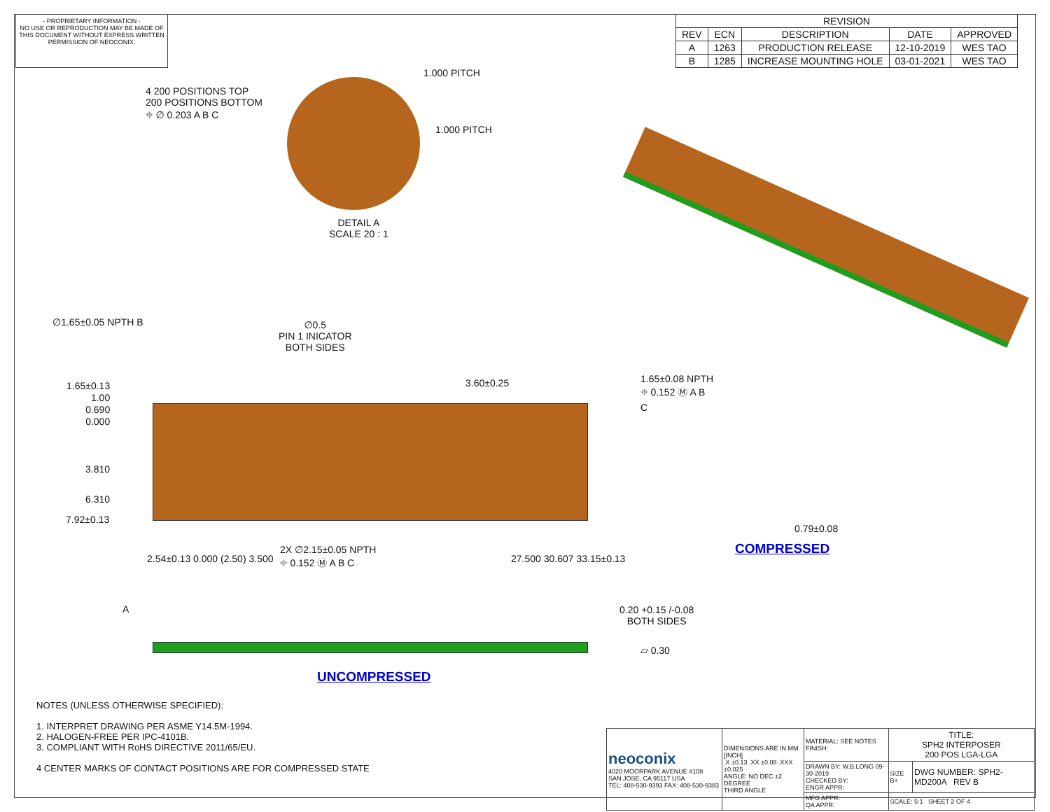- PROPRIETARY INFORMATION -
NO USE OR REPRODUCTION MAY BE MADE OF THIS DOCUMENT WITHOUT EXPRESS WRITTEN PERMISSION OF NEOCONIX.
| REVISION | | | | |
| --- | --- | --- | --- | --- |
| REV | ECN | DESCRIPTION | DATE | APPROVED |
| A | 1263 | PRODUCTION RELEASE | 12-10-2019 | WES TAO |
| B | 1285 | INCREASE MOUNTING HOLE | 03-01-2021 | WES TAO |
1.000 PITCH
4 200 POSITIONS TOP
200 POSITIONS BOTTOM
⌖ ∅ 0.203 A B C
1.000 PITCH
DETAIL A
SCALE 20 : 1
∅1.65±0.05 NPTH B
∅0.5
PIN 1 INICATOR
BOTH SIDES
1.65±0.13
1.00
0.690
0.000
3.60±0.25
1.65±0.08 NPTH
⌖ 0.152 Ⓜ A B
C
3.810
6.310
7.92±0.13
0.79±0.08
COMPRESSED
2.54±0.13 0.000 (2.50) 3.500
2X ∅2.15±0.05 NPTH
⌖ 0.152 Ⓜ A B C
27.500 30.607 33.15±0.13
A
0.20 +0.15 /-0.08
BOTH SIDES
▱ 0.30
UNCOMPRESSED
NOTES (UNLESS OTHERWISE SPECIFIED):
1. INTERPRET DRAWING PER ASME Y14.5M-1994.
2. HALOGEN-FREE PER IPC-4101B.
3. COMPLIANT WITH RoHS DIRECTIVE 2011/65/EU.
4 CENTER MARKS OF CONTACT POSITIONS ARE FOR COMPRESSED STATE
| neoconix 4020 MOORPARK AVENUE #108 SAN JOSE, CA 95117 USA TEL: 408-530-9393 FAX: 408-530-9383 | DIMENSIONS ARE IN MM [INCH] .X ±0.13 .XX ±0.08 .XXX ±0.025 ANGLE: NO DEC ±2 DEGREE THIRD ANGLE | MATERIAL: SEE NOTES FINISH: | TITLE: SPH2 INTERPOSER 200 POS LGA-LGA | |
| | | DRAWN BY: W.B.LONG 09-30-2019 CHECKED BY: ENGR APPR: | SIZE B+ | DWG NUMBER: SPH2-MD200A REV B |
| | | MFG APPR: QA APPR: | SCALE: 5:1 SHEET 2 OF 4 | |